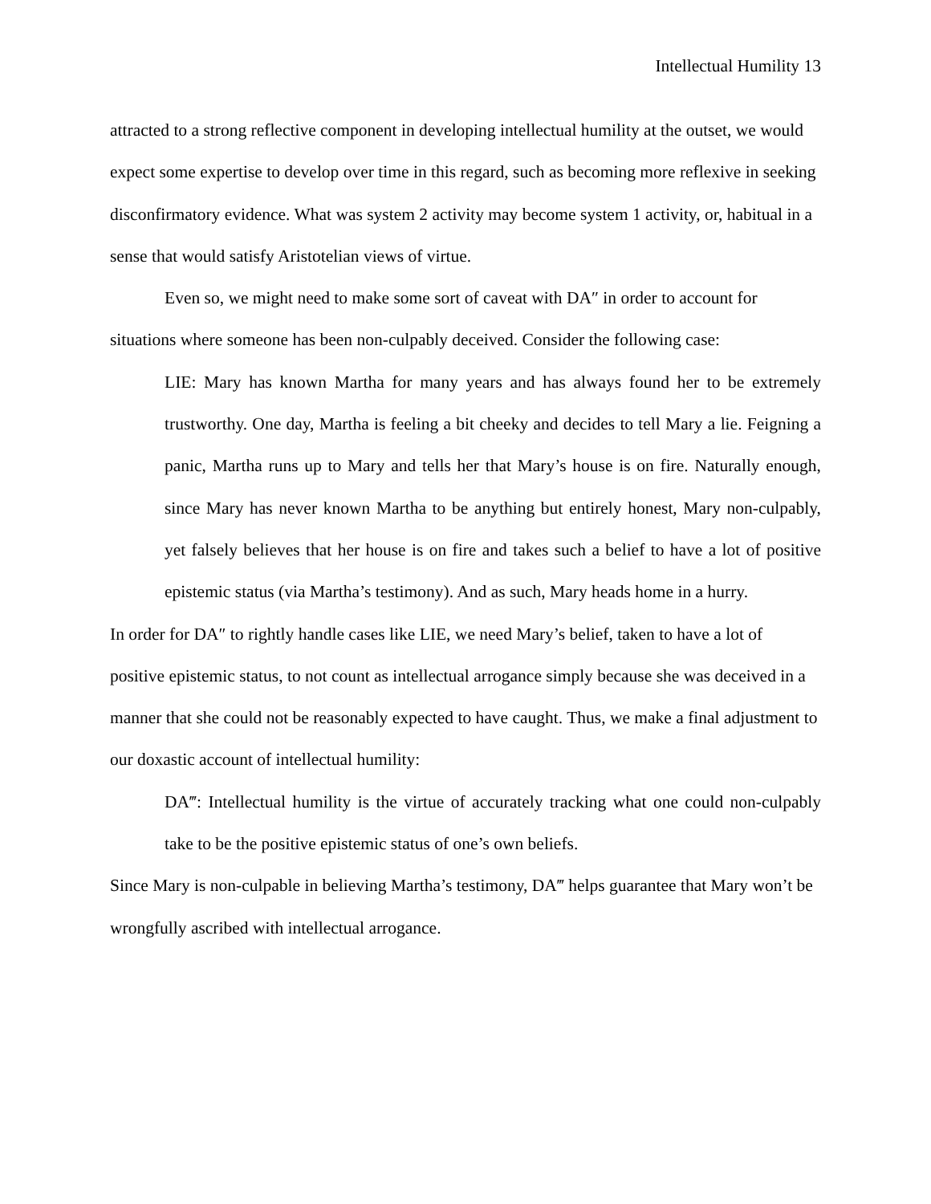Intellectual Humility 13
attracted to a strong reflective component in developing intellectual humility at the outset, we would expect some expertise to develop over time in this regard, such as becoming more reflexive in seeking disconfirmatory evidence. What was system 2 activity may become system 1 activity, or, habitual in a sense that would satisfy Aristotelian views of virtue.
Even so, we might need to make some sort of caveat with DA″ in order to account for situations where someone has been non-culpably deceived. Consider the following case:
LIE: Mary has known Martha for many years and has always found her to be extremely trustworthy. One day, Martha is feeling a bit cheeky and decides to tell Mary a lie. Feigning a panic, Martha runs up to Mary and tells her that Mary’s house is on fire. Naturally enough, since Mary has never known Martha to be anything but entirely honest, Mary non-culpably, yet falsely believes that her house is on fire and takes such a belief to have a lot of positive epistemic status (via Martha’s testimony). And as such, Mary heads home in a hurry.
In order for DA″ to rightly handle cases like LIE, we need Mary’s belief, taken to have a lot of positive epistemic status, to not count as intellectual arrogance simply because she was deceived in a manner that she could not be reasonably expected to have caught. Thus, we make a final adjustment to our doxastic account of intellectual humility:
DA‴: Intellectual humility is the virtue of accurately tracking what one could non-culpably take to be the positive epistemic status of one’s own beliefs.
Since Mary is non-culpable in believing Martha’s testimony, DA‴ helps guarantee that Mary won’t be wrongfully ascribed with intellectual arrogance.